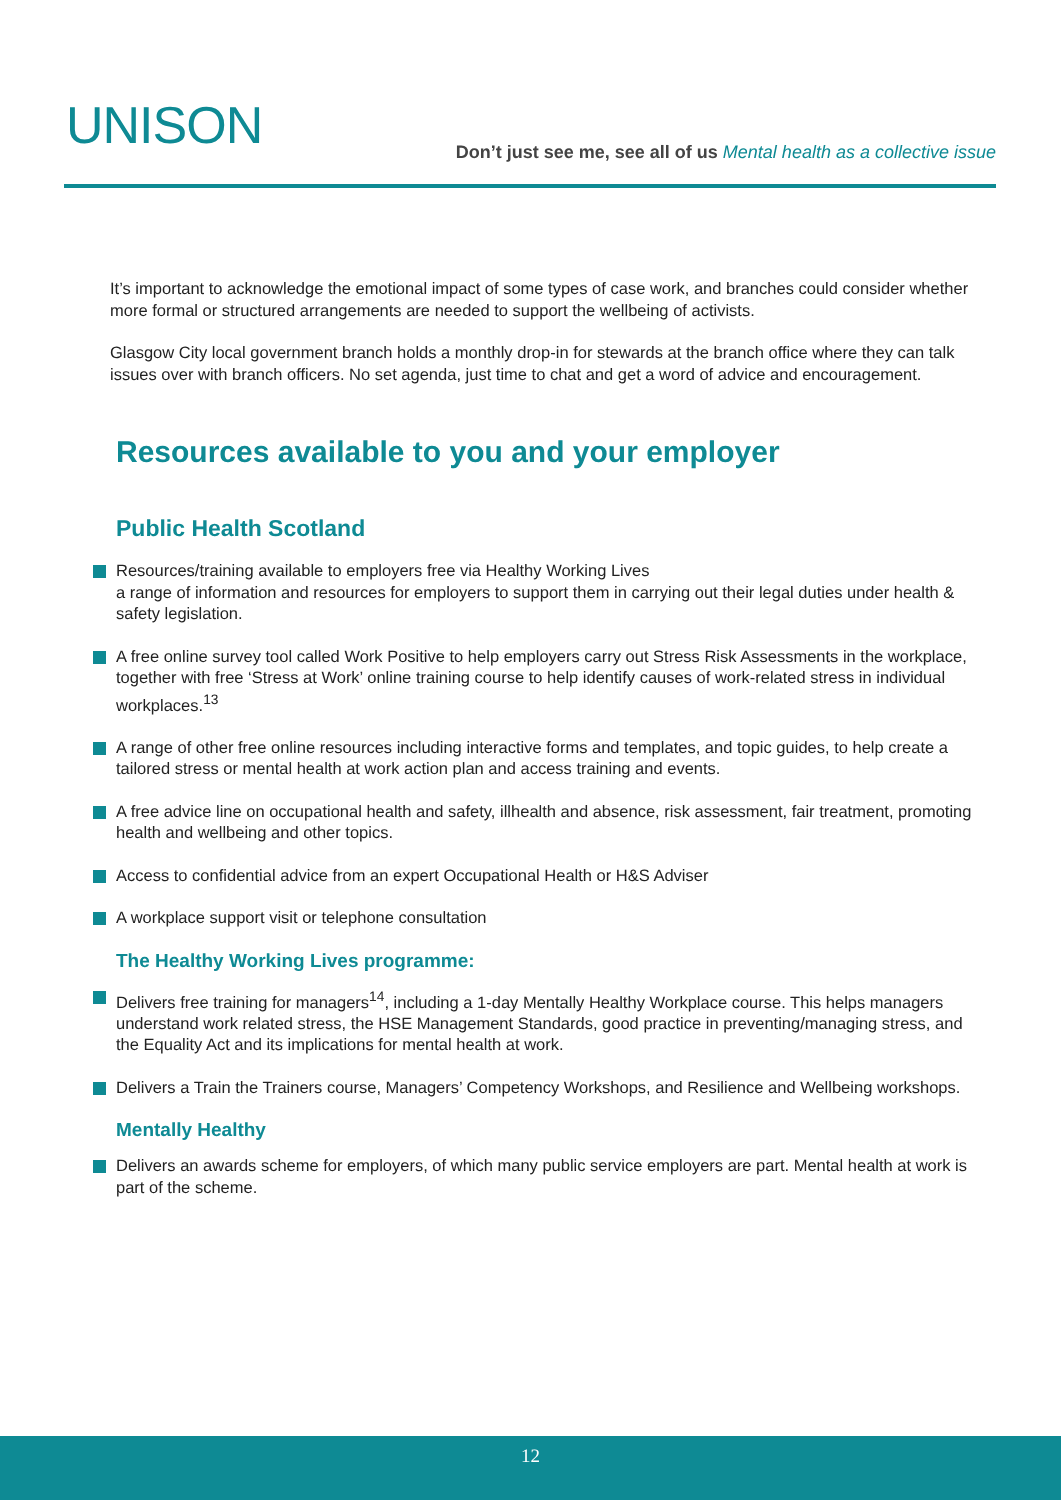UNISON
Don’t just see me, see all of us Mental health as a collective issue
It’s important to acknowledge the emotional impact of some types of case work, and branches could consider whether more formal or structured arrangements are needed to support the wellbeing of activists.
Glasgow City local government branch holds a monthly drop-in for stewards at the branch office where they can talk issues over with branch officers. No set agenda, just time to chat and get a word of advice and encouragement.
Resources available to you and your employer
Public Health Scotland
Resources/training available to employers free via Healthy Working Lives
a range of information and resources for employers to support them in carrying out their legal duties under health & safety legislation.
A free online survey tool called Work Positive to help employers carry out Stress Risk Assessments in the workplace, together with free ‘Stress at Work’ online training course to help identify causes of work-related stress in individual workplaces.<sup>13</sup>
A range of other free online resources including interactive forms and templates, and topic guides, to help create a tailored stress or mental health at work action plan and access training and events.
A free advice line on occupational health and safety, illhealth and absence, risk assessment, fair treatment, promoting health and wellbeing and other topics.
Access to confidential advice from an expert Occupational Health or H&S Adviser
A workplace support visit or telephone consultation
The Healthy Working Lives programme:
Delivers free training for managers<sup>14</sup>, including a 1-day Mentally Healthy Workplace course. This helps managers understand work related stress, the HSE Management Standards, good practice in preventing/managing stress, and the Equality Act and its implications for mental health at work.
Delivers a Train the Trainers course, Managers’ Competency Workshops, and Resilience and Wellbeing workshops.
Mentally Healthy
Delivers an awards scheme for employers, of which many public service employers are part. Mental health at work is part of the scheme.
12